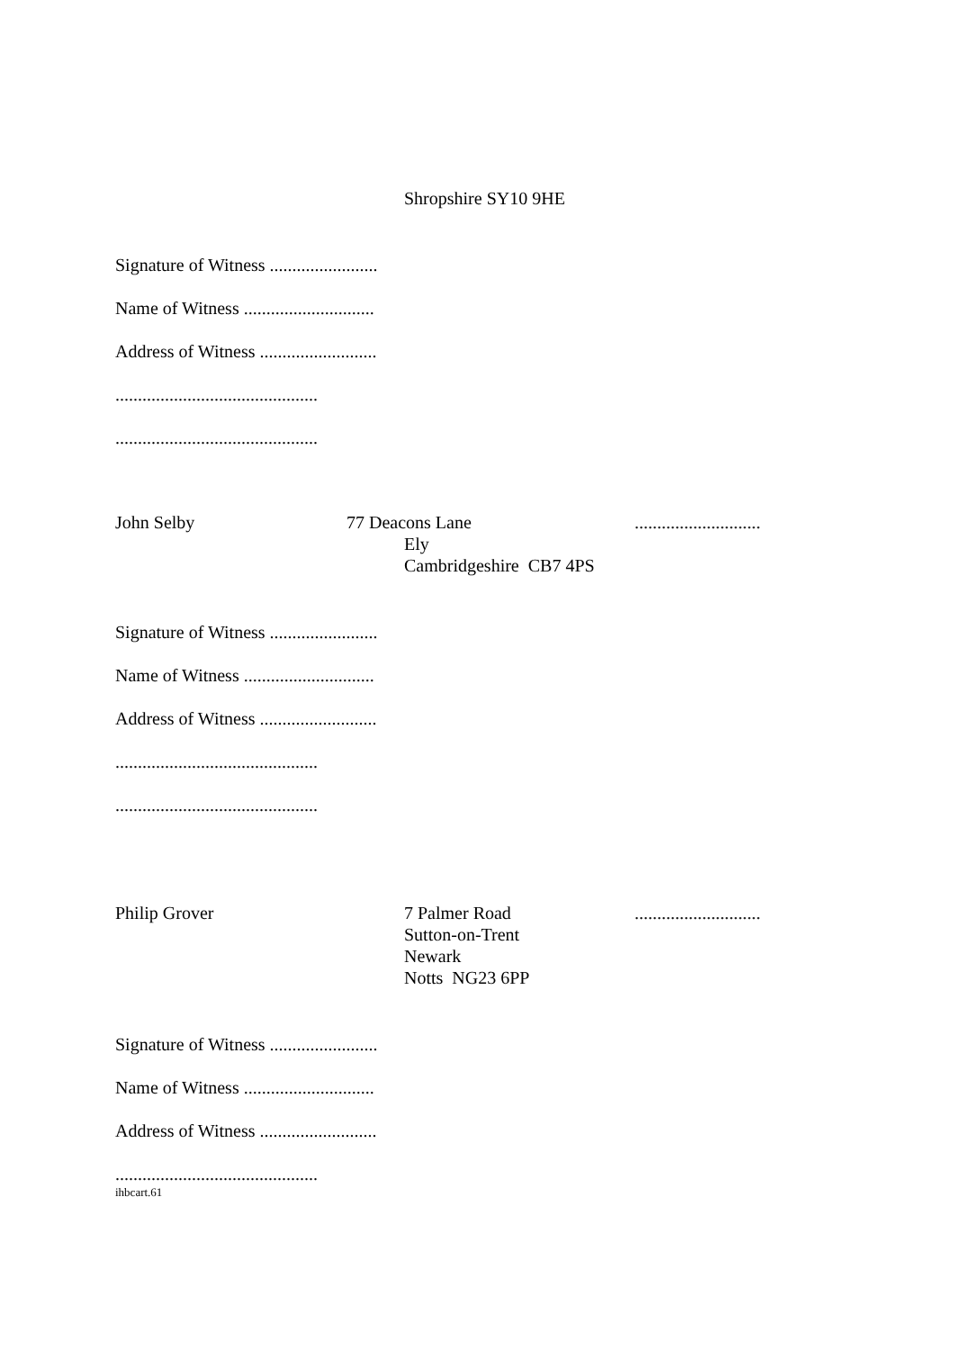Shropshire SY10 9HE
Signature of Witness ........................
Name of Witness .............................
Address of Witness ..........................
.............................................
.............................................
John Selby 77 Deacons Lane
Ely
Cambridgeshire CB7 4PS
............................
Signature of Witness ........................
Name of Witness .............................
Address of Witness ..........................
.............................................
.............................................
Philip Grover 7 Palmer Road
Sutton-on-Trent
Newark
Notts NG23 6PP
............................
Signature of Witness ........................
Name of Witness .............................
Address of Witness ..........................
.............................................
ihbcart.61